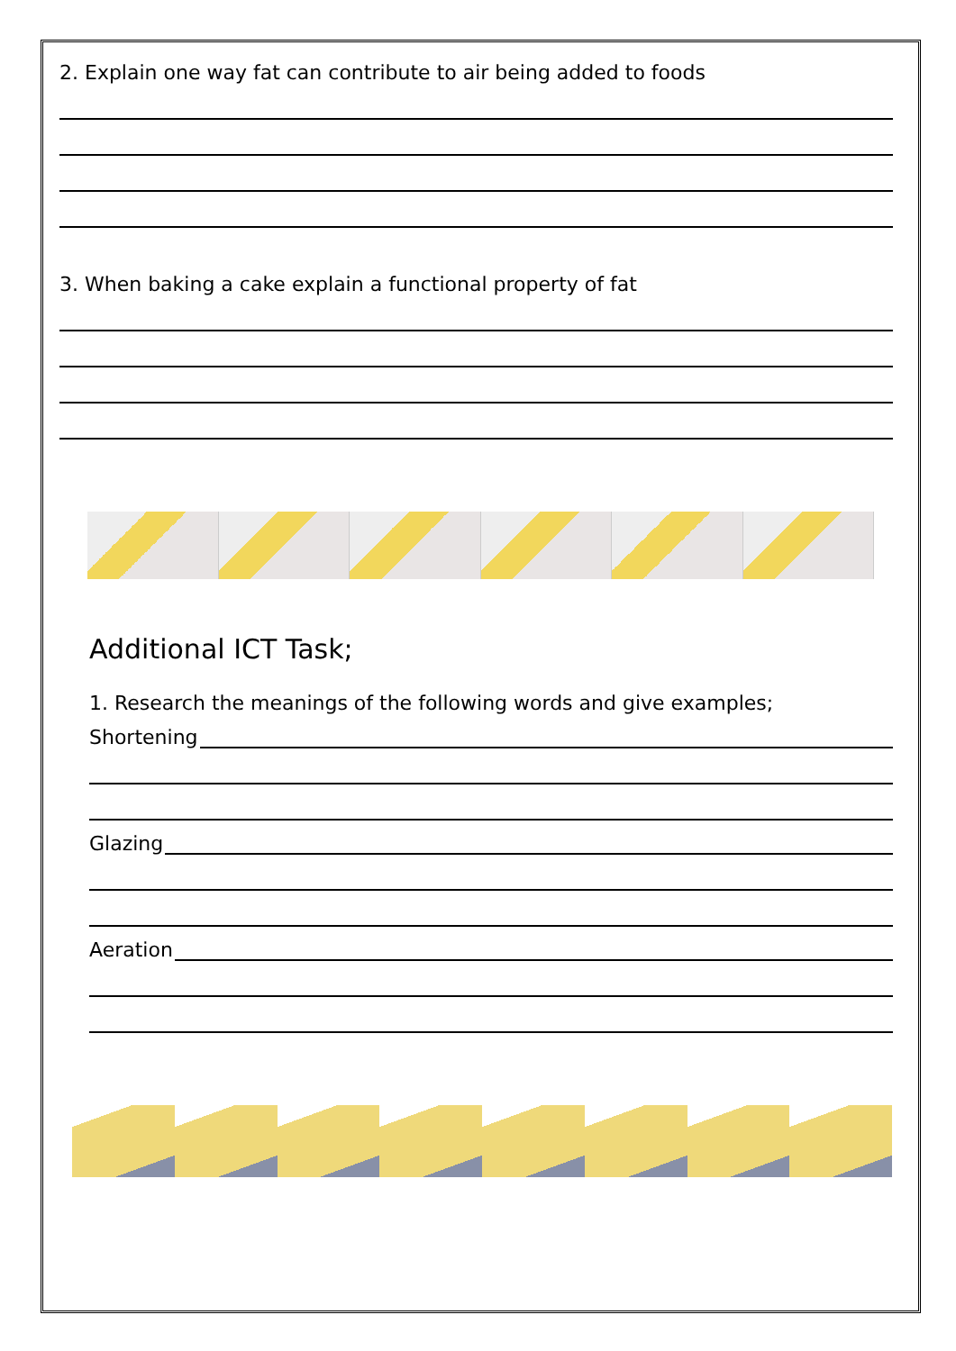2. Explain one way fat can contribute to air being added to foods
3. When baking a cake explain a functional property of fat
Additional ICT Task;
1. Research the meanings of the following words and give examples;
Shortening
Glazing
Aeration